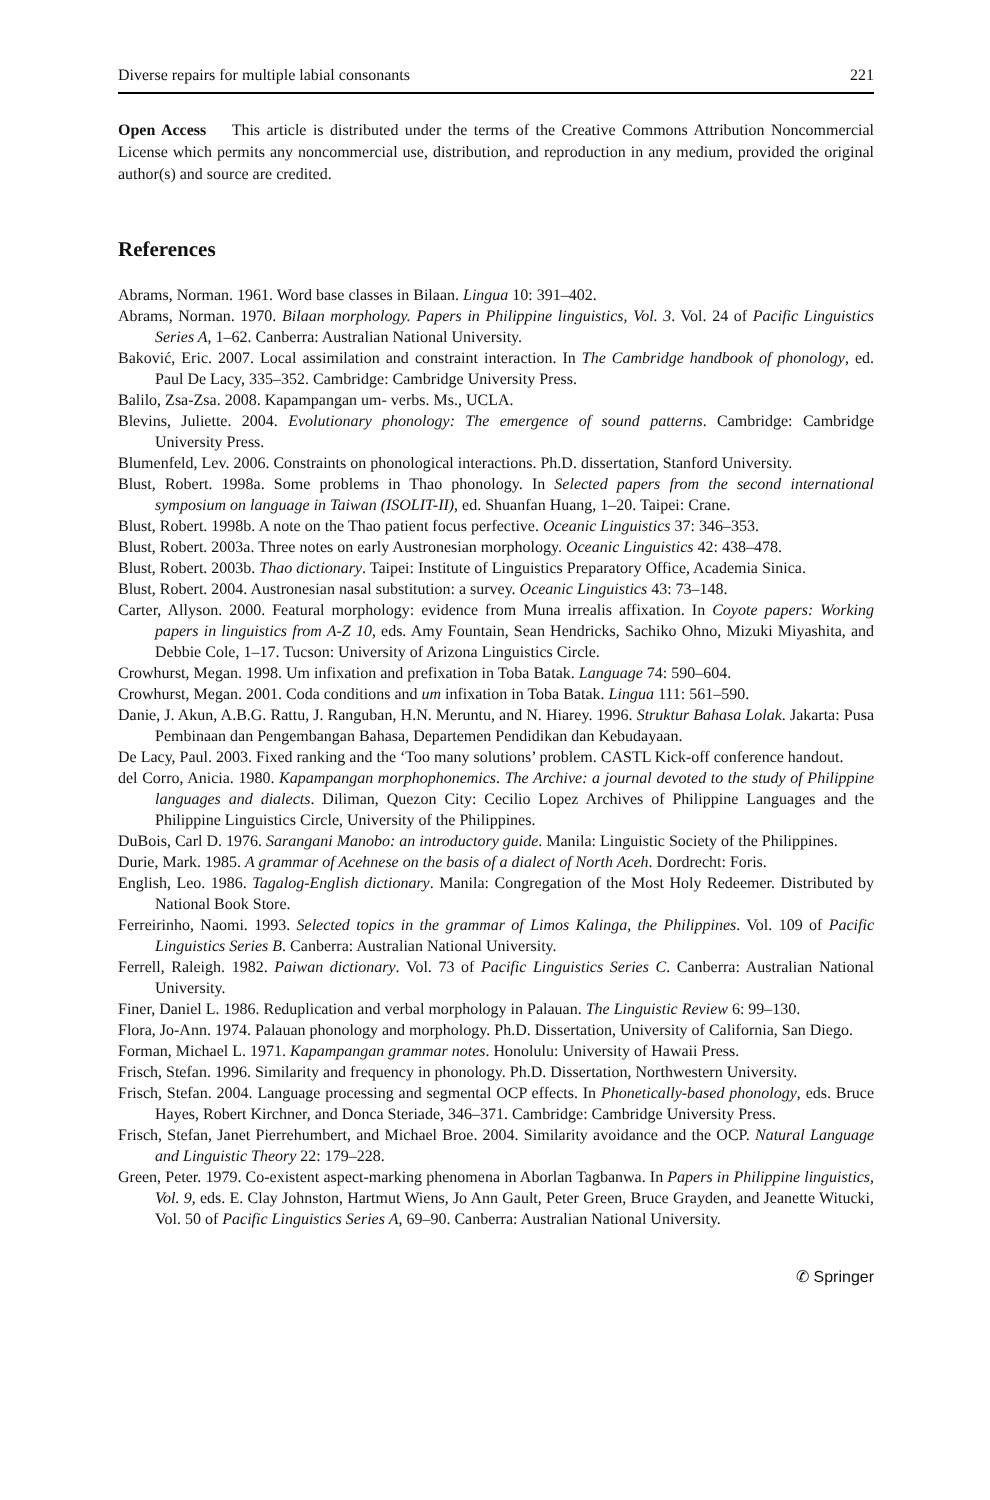Diverse repairs for multiple labial consonants 221
Open Access This article is distributed under the terms of the Creative Commons Attribution Noncommercial License which permits any noncommercial use, distribution, and reproduction in any medium, provided the original author(s) and source are credited.
References
Abrams, Norman. 1961. Word base classes in Bilaan. Lingua 10: 391–402.
Abrams, Norman. 1970. Bilaan morphology. Papers in Philippine linguistics, Vol. 3. Vol. 24 of Pacific Linguistics Series A, 1–62. Canberra: Australian National University.
Baković, Eric. 2007. Local assimilation and constraint interaction. In The Cambridge handbook of phonology, ed. Paul De Lacy, 335–352. Cambridge: Cambridge University Press.
Balilo, Zsa-Zsa. 2008. Kapampangan um- verbs. Ms., UCLA.
Blevins, Juliette. 2004. Evolutionary phonology: The emergence of sound patterns. Cambridge: Cambridge University Press.
Blumenfeld, Lev. 2006. Constraints on phonological interactions. Ph.D. dissertation, Stanford University.
Blust, Robert. 1998a. Some problems in Thao phonology. In Selected papers from the second international symposium on language in Taiwan (ISOLIT-II), ed. Shuanfan Huang, 1–20. Taipei: Crane.
Blust, Robert. 1998b. A note on the Thao patient focus perfective. Oceanic Linguistics 37: 346–353.
Blust, Robert. 2003a. Three notes on early Austronesian morphology. Oceanic Linguistics 42: 438–478.
Blust, Robert. 2003b. Thao dictionary. Taipei: Institute of Linguistics Preparatory Office, Academia Sinica.
Blust, Robert. 2004. Austronesian nasal substitution: a survey. Oceanic Linguistics 43: 73–148.
Carter, Allyson. 2000. Featural morphology: evidence from Muna irrealis affixation. In Coyote papers: Working papers in linguistics from A-Z 10, eds. Amy Fountain, Sean Hendricks, Sachiko Ohno, Mizuki Miyashita, and Debbie Cole, 1–17. Tucson: University of Arizona Linguistics Circle.
Crowhurst, Megan. 1998. Um infixation and prefixation in Toba Batak. Language 74: 590–604.
Crowhurst, Megan. 2001. Coda conditions and um infixation in Toba Batak. Lingua 111: 561–590.
Danie, J. Akun, A.B.G. Rattu, J. Ranguban, H.N. Meruntu, and N. Hiarey. 1996. Struktur Bahasa Lolak. Jakarta: Pusa Pembinaan dan Pengembangan Bahasa, Departemen Pendidikan dan Kebudayaan.
De Lacy, Paul. 2003. Fixed ranking and the ‘Too many solutions’ problem. CASTL Kick-off conference handout.
del Corro, Anicia. 1980. Kapampangan morphophonemics. The Archive: a journal devoted to the study of Philippine languages and dialects. Diliman, Quezon City: Cecilio Lopez Archives of Philippine Languages and the Philippine Linguistics Circle, University of the Philippines.
DuBois, Carl D. 1976. Sarangani Manobo: an introductory guide. Manila: Linguistic Society of the Philippines.
Durie, Mark. 1985. A grammar of Acehnese on the basis of a dialect of North Aceh. Dordrecht: Foris.
English, Leo. 1986. Tagalog-English dictionary. Manila: Congregation of the Most Holy Redeemer. Distributed by National Book Store.
Ferreirinho, Naomi. 1993. Selected topics in the grammar of Limos Kalinga, the Philippines. Vol. 109 of Pacific Linguistics Series B. Canberra: Australian National University.
Ferrell, Raleigh. 1982. Paiwan dictionary. Vol. 73 of Pacific Linguistics Series C. Canberra: Australian National University.
Finer, Daniel L. 1986. Reduplication and verbal morphology in Palauan. The Linguistic Review 6: 99–130.
Flora, Jo-Ann. 1974. Palauan phonology and morphology. Ph.D. Dissertation, University of California, San Diego.
Forman, Michael L. 1971. Kapampangan grammar notes. Honolulu: University of Hawaii Press.
Frisch, Stefan. 1996. Similarity and frequency in phonology. Ph.D. Dissertation, Northwestern University.
Frisch, Stefan. 2004. Language processing and segmental OCP effects. In Phonetically-based phonology, eds. Bruce Hayes, Robert Kirchner, and Donca Steriade, 346–371. Cambridge: Cambridge University Press.
Frisch, Stefan, Janet Pierrehumbert, and Michael Broe. 2004. Similarity avoidance and the OCP. Natural Language and Linguistic Theory 22: 179–228.
Green, Peter. 1979. Co-existent aspect-marking phenomena in Aborlan Tagbanwa. In Papers in Philippine linguistics, Vol. 9, eds. E. Clay Johnston, Hartmut Wiens, Jo Ann Gault, Peter Green, Bruce Grayden, and Jeanette Witucki, Vol. 50 of Pacific Linguistics Series A, 69–90. Canberra: Australian National University.
✆ Springer